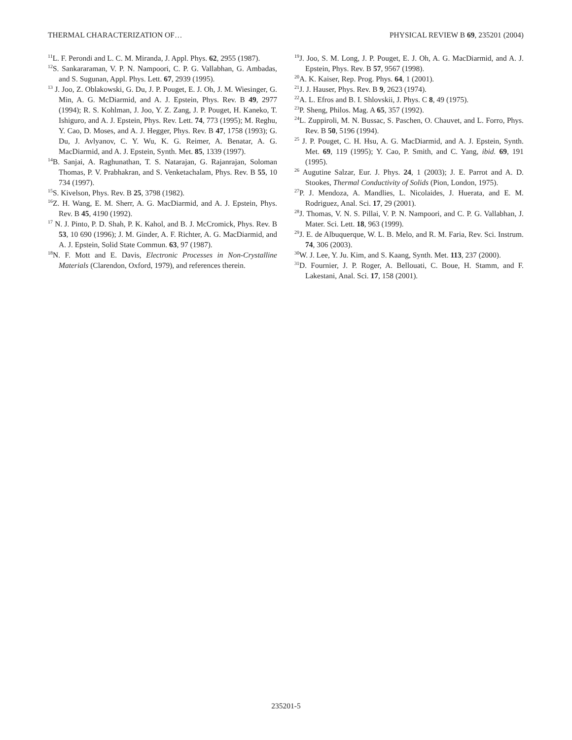THERMAL CHARACTERIZATION OF… PHYSICAL REVIEW B 69, 235201 (2004)
<sup>11</sup> L. F. Perondi and L. C. M. Miranda, J. Appl. Phys. 62, 2955 (1987).
<sup>12</sup> S. Sankararaman, V. P. N. Nampoori, C. P. G. Vallabhan, G. Ambadas, and S. Sugunan, Appl. Phys. Lett. 67, 2939 (1995).
<sup>13</sup> J. Joo, Z. Oblakowski, G. Du, J. P. Pouget, E. J. Oh, J. M. Wiesinger, G. Min, A. G. McDiarmid, and A. J. Epstein, Phys. Rev. B 49, 2977 (1994); R. S. Kohlman, J. Joo, Y. Z. Zang, J. P. Pouget, H. Kaneko, T. Ishiguro, and A. J. Epstein, Phys. Rev. Lett. 74, 773 (1995); M. Reghu, Y. Cao, D. Moses, and A. J. Hegger, Phys. Rev. B 47, 1758 (1993); G. Du, J. Avlyanov, C. Y. Wu, K. G. Reimer, A. Benatar, A. G. MacDiarmid, and A. J. Epstein, Synth. Met. 85, 1339 (1997).
<sup>14</sup>B. Sanjai, A. Raghunathan, T. S. Natarajan, G. Rajanrajan, Soloman Thomas, P. V. Prabhakran, and S. Venketachalam, Phys. Rev. B 55, 10 734 (1997).
<sup>15</sup> S. Kivelson, Phys. Rev. B 25, 3798 (1982).
<sup>16</sup> Z. H. Wang, E. M. Sherr, A. G. MacDiarmid, and A. J. Epstein, Phys. Rev. B 45, 4190 (1992).
<sup>17</sup> N. J. Pinto, P. D. Shah, P. K. Kahol, and B. J. McCromick, Phys. Rev. B 53, 10 690 (1996); J. M. Ginder, A. F. Richter, A. G. MacDiarmid, and A. J. Epstein, Solid State Commun. 63, 97 (1987).
<sup>18</sup>N. F. Mott and E. Davis, Electronic Processes in Non-Crystalline Materials (Clarendon, Oxford, 1979), and references therein.
<sup>19</sup> J. Joo, S. M. Long, J. P. Pouget, E. J. Oh, A. G. MacDiarmid, and A. J. Epstein, Phys. Rev. B 57, 9567 (1998).
<sup>20</sup> A. K. Kaiser, Rep. Prog. Phys. 64, 1 (2001).
<sup>21</sup> J. J. Hauser, Phys. Rev. B 9, 2623 (1974).
<sup>22</sup> A. L. Efros and B. I. Shlovskii, J. Phys. C 8, 49 (1975).
<sup>23</sup>P. Sheng, Philos. Mag. A 65, 357 (1992).
<sup>24</sup> L. Zuppiroli, M. N. Bussac, S. Paschen, O. Chauvet, and L. Forro, Phys. Rev. B 50, 5196 (1994).
<sup>25</sup> J. P. Pouget, C. H. Hsu, A. G. MacDiarmid, and A. J. Epstein, Synth. Met. 69, 119 (1995); Y. Cao, P. Smith, and C. Yang, ibid. 69, 191 (1995).
<sup>26</sup> Augutine Salzar, Eur. J. Phys. 24, 1 (2003); J. E. Parrot and A. D. Stookes, Thermal Conductivity of Solids (Pion, London, 1975).
<sup>27</sup>P. J. Mendoza, A. Mandlies, L. Nicolaides, J. Huerata, and E. M. Rodriguez, Anal. Sci. 17, 29 (2001).
<sup>28</sup> J. Thomas, V. N. S. Pillai, V. P. N. Nampoori, and C. P. G. Vallabhan, J. Mater. Sci. Lett. 18, 963 (1999).
<sup>29</sup> J. E. de Albuquerque, W. L. B. Melo, and R. M. Faria, Rev. Sci. Instrum. 74, 306 (2003).
<sup>30</sup> W. J. Lee, Y. Ju. Kim, and S. Kaang, Synth. Met. 113, 237 (2000).
<sup>31</sup> D. Fournier, J. P. Roger, A. Bellouati, C. Boue, H. Stamm, and F. Lakestani, Anal. Sci. 17, 158 (2001).
235201-5